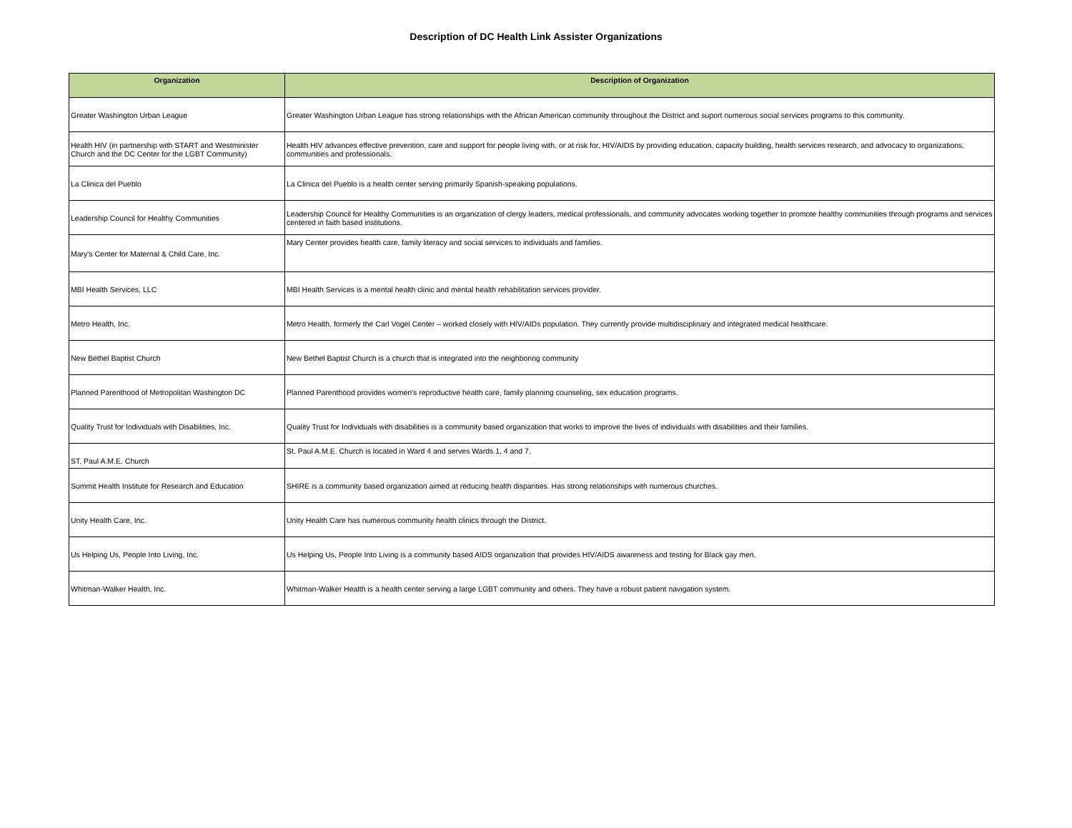Description of DC Health Link Assister Organizations
| Organization | Description of Organization |
| --- | --- |
| Greater Washington Urban League | Greater Washington Urban League has strong relationships with the African American community throughout the District and suport numerous social services programs to this community. |
| Health HIV (in partnership with START and Westminister Church and the DC Center for the LGBT Community) | Health HIV advances effective prevention, care and support for people living with, or at risk for, HIV/AIDS by providing education, capacity building, health services research, and advocacy to organizations, communities and professionals. |
| La Clinica del Pueblo | La Clinica del Pueblo is a health center serving primarily Spanish-speaking populations. |
| Leadership Council for Healthy Communities | Leadership Council for Healthy Communities is an organization of clergy leaders, medical professionals, and community advocates working together to promote healthy communities through programs and services centered in faith based institutions. |
| Mary's Center for Maternal & Child Care, Inc. | Mary Center provides health care, family literacy and social services to individuals and families. |
| MBI Health Services, LLC | MBI Health Services is a mental health clinic and mental health rehabilitation services provider. |
| Metro Health, Inc. | Metro Health, formerly the Carl Vogel Center – worked closely with HIV/AIDs population. They currently provide multidisciplinary and integrated medical healthcare. |
| New Bethel Baptist Church | New Bethel Baptist Church is a church that is integrated into the neighboring community |
| Planned Parenthood of Metropolitan Washington DC | Planned Parenthood provides women's reproductive health care, family planning counseling, sex education programs. |
| Quality Trust for Individuals with Disabilities, Inc. | Quality Trust for Individuals with disabilities is a community based organization that works to improve the lives of individuals with disabilities and their families. |
| ST. Paul A.M.E. Church | St. Paul A.M.E. Church is located in Ward 4 and serves Wards 1, 4 and 7. |
| Summit Health Institute for Research and Education | SHIRE is a community based organization aimed at reducing health disparities. Has strong relationships with numerous churches. |
| Unity Health Care, Inc. | Unity Health Care has numerous community health clinics through the District. |
| Us Helping Us, People Into Living, Inc. | Us Helping Us, People Into Living is a community based AIDS organization that provides HIV/AIDS awareness and testing for Black gay men. |
| Whitman-Walker Health, Inc. | Whitman-Walker Health is a health center serving a large LGBT community and others. They have a robust patient navigation system. |